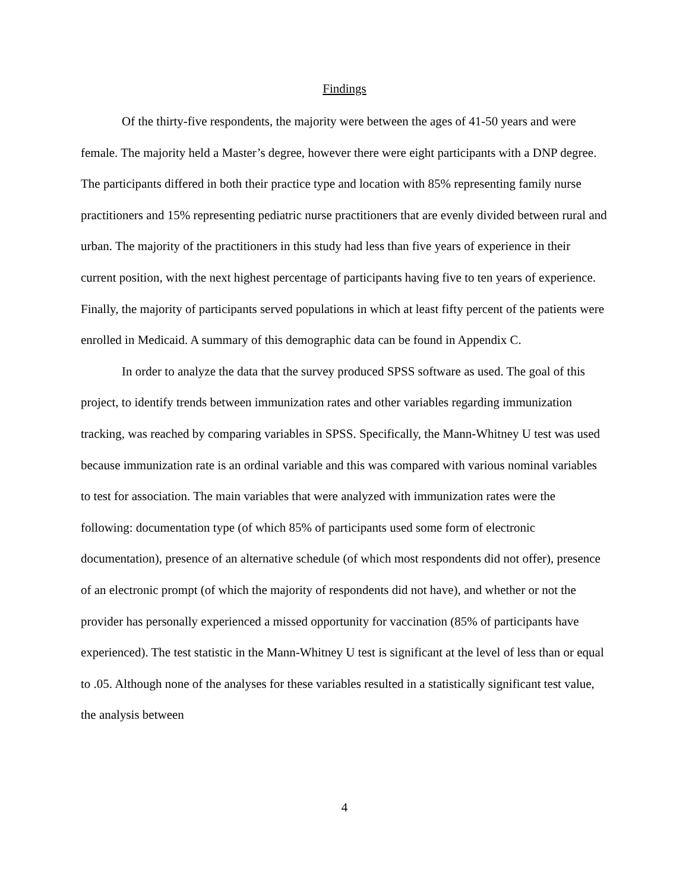Findings
Of the thirty-five respondents, the majority were between the ages of 41-50 years and were female. The majority held a Master’s degree, however there were eight participants with a DNP degree. The participants differed in both their practice type and location with 85% representing family nurse practitioners and 15% representing pediatric nurse practitioners that are evenly divided between rural and urban. The majority of the practitioners in this study had less than five years of experience in their current position, with the next highest percentage of participants having five to ten years of experience. Finally, the majority of participants served populations in which at least fifty percent of the patients were enrolled in Medicaid. A summary of this demographic data can be found in Appendix C.
In order to analyze the data that the survey produced SPSS software as used. The goal of this project, to identify trends between immunization rates and other variables regarding immunization tracking, was reached by comparing variables in SPSS. Specifically, the Mann-Whitney U test was used because immunization rate is an ordinal variable and this was compared with various nominal variables to test for association. The main variables that were analyzed with immunization rates were the following: documentation type (of which 85% of participants used some form of electronic documentation), presence of an alternative schedule (of which most respondents did not offer), presence of an electronic prompt (of which the majority of respondents did not have), and whether or not the provider has personally experienced a missed opportunity for vaccination (85% of participants have experienced). The test statistic in the Mann-Whitney U test is significant at the level of less than or equal to .05. Although none of the analyses for these variables resulted in a statistically significant test value, the analysis between
4